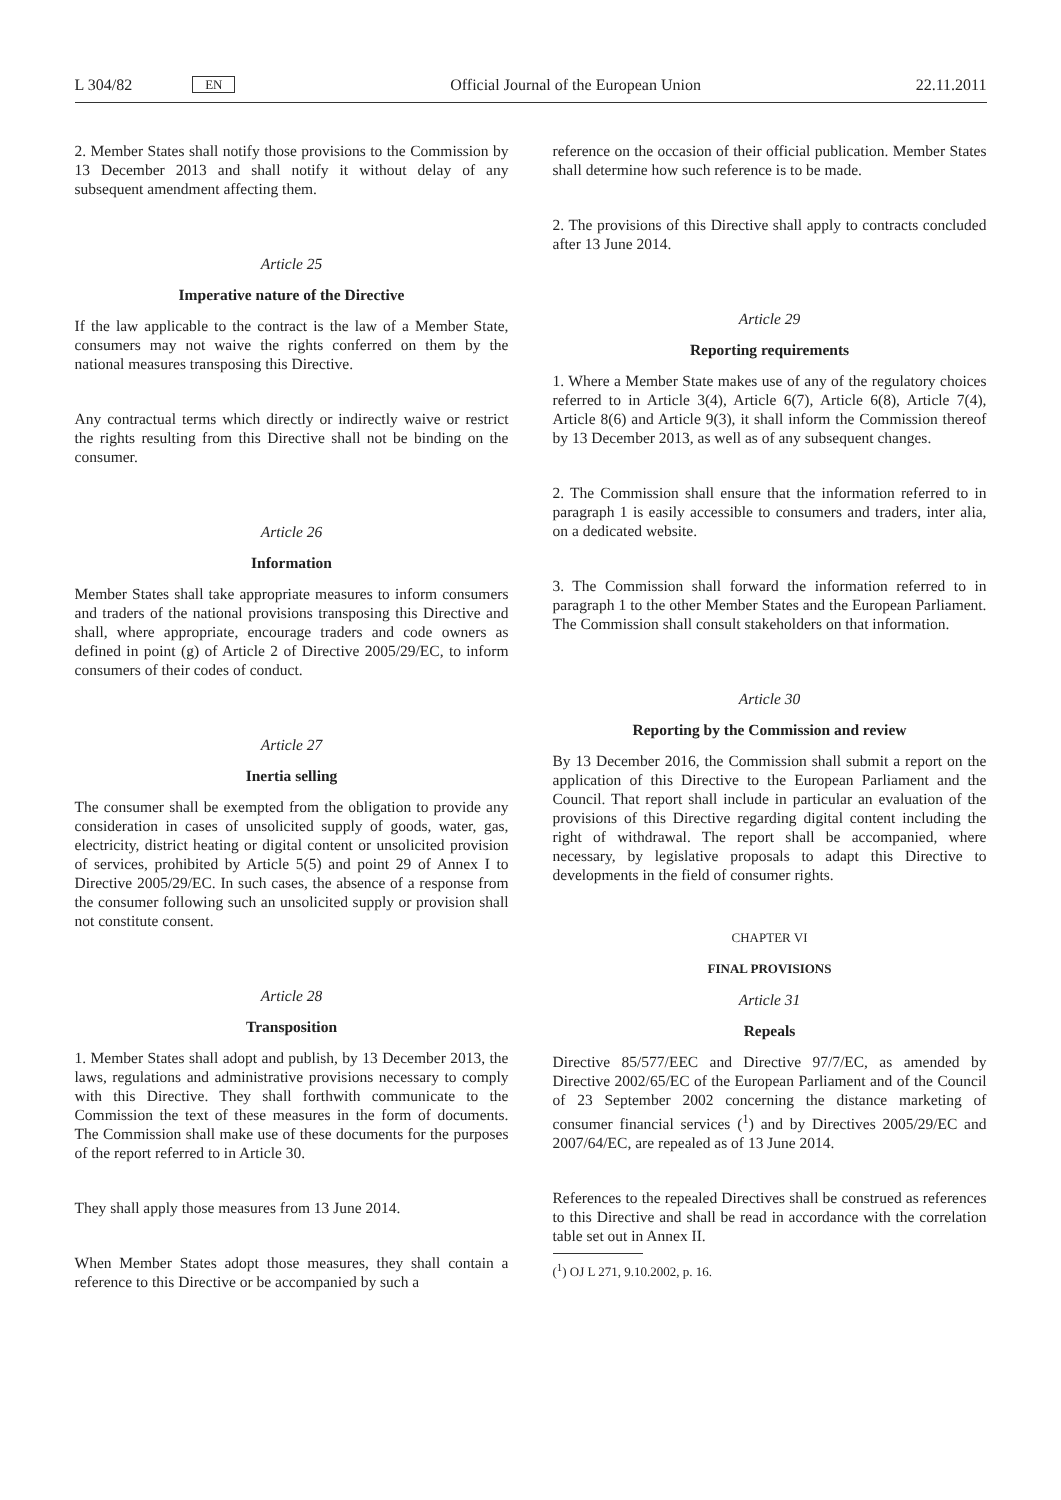L 304/82 EN
Official Journal of the European Union 22.11.2011
2. Member States shall notify those provisions to the Commission by 13 December 2013 and shall notify it without delay of any subsequent amendment affecting them.
Article 25
Imperative nature of the Directive
If the law applicable to the contract is the law of a Member State, consumers may not waive the rights conferred on them by the national measures transposing this Directive.
Any contractual terms which directly or indirectly waive or restrict the rights resulting from this Directive shall not be binding on the consumer.
Article 26
Information
Member States shall take appropriate measures to inform consumers and traders of the national provisions transposing this Directive and shall, where appropriate, encourage traders and code owners as defined in point (g) of Article 2 of Directive 2005/29/EC, to inform consumers of their codes of conduct.
Article 27
Inertia selling
The consumer shall be exempted from the obligation to provide any consideration in cases of unsolicited supply of goods, water, gas, electricity, district heating or digital content or unsolicited provision of services, prohibited by Article 5(5) and point 29 of Annex I to Directive 2005/29/EC. In such cases, the absence of a response from the consumer following such an unsolicited supply or provision shall not constitute consent.
Article 28
Transposition
1. Member States shall adopt and publish, by 13 December 2013, the laws, regulations and administrative provisions necessary to comply with this Directive. They shall forthwith communicate to the Commission the text of these measures in the form of documents. The Commission shall make use of these documents for the purposes of the report referred to in Article 30.
They shall apply those measures from 13 June 2014.
When Member States adopt those measures, they shall contain a reference to this Directive or be accompanied by such a
reference on the occasion of their official publication. Member States shall determine how such reference is to be made.
2. The provisions of this Directive shall apply to contracts concluded after 13 June 2014.
Article 29
Reporting requirements
1. Where a Member State makes use of any of the regulatory choices referred to in Article 3(4), Article 6(7), Article 6(8), Article 7(4), Article 8(6) and Article 9(3), it shall inform the Commission thereof by 13 December 2013, as well as of any subsequent changes.
2. The Commission shall ensure that the information referred to in paragraph 1 is easily accessible to consumers and traders, inter alia, on a dedicated website.
3. The Commission shall forward the information referred to in paragraph 1 to the other Member States and the European Parliament. The Commission shall consult stakeholders on that information.
Article 30
Reporting by the Commission and review
By 13 December 2016, the Commission shall submit a report on the application of this Directive to the European Parliament and the Council. That report shall include in particular an evaluation of the provisions of this Directive regarding digital content including the right of withdrawal. The report shall be accompanied, where necessary, by legislative proposals to adapt this Directive to developments in the field of consumer rights.
CHAPTER VI
FINAL PROVISIONS
Article 31
Repeals
Directive 85/577/EEC and Directive 97/7/EC, as amended by Directive 2002/65/EC of the European Parliament and of the Council of 23 September 2002 concerning the distance marketing of consumer financial services (<sup>1</sup>) and by Directives 2005/29/EC and 2007/64/EC, are repealed as of 13 June 2014.
References to the repealed Directives shall be construed as references to this Directive and shall be read in accordance with the correlation table set out in Annex II.
(<sup>1</sup>) OJ L 271, 9.10.2002, p. 16.